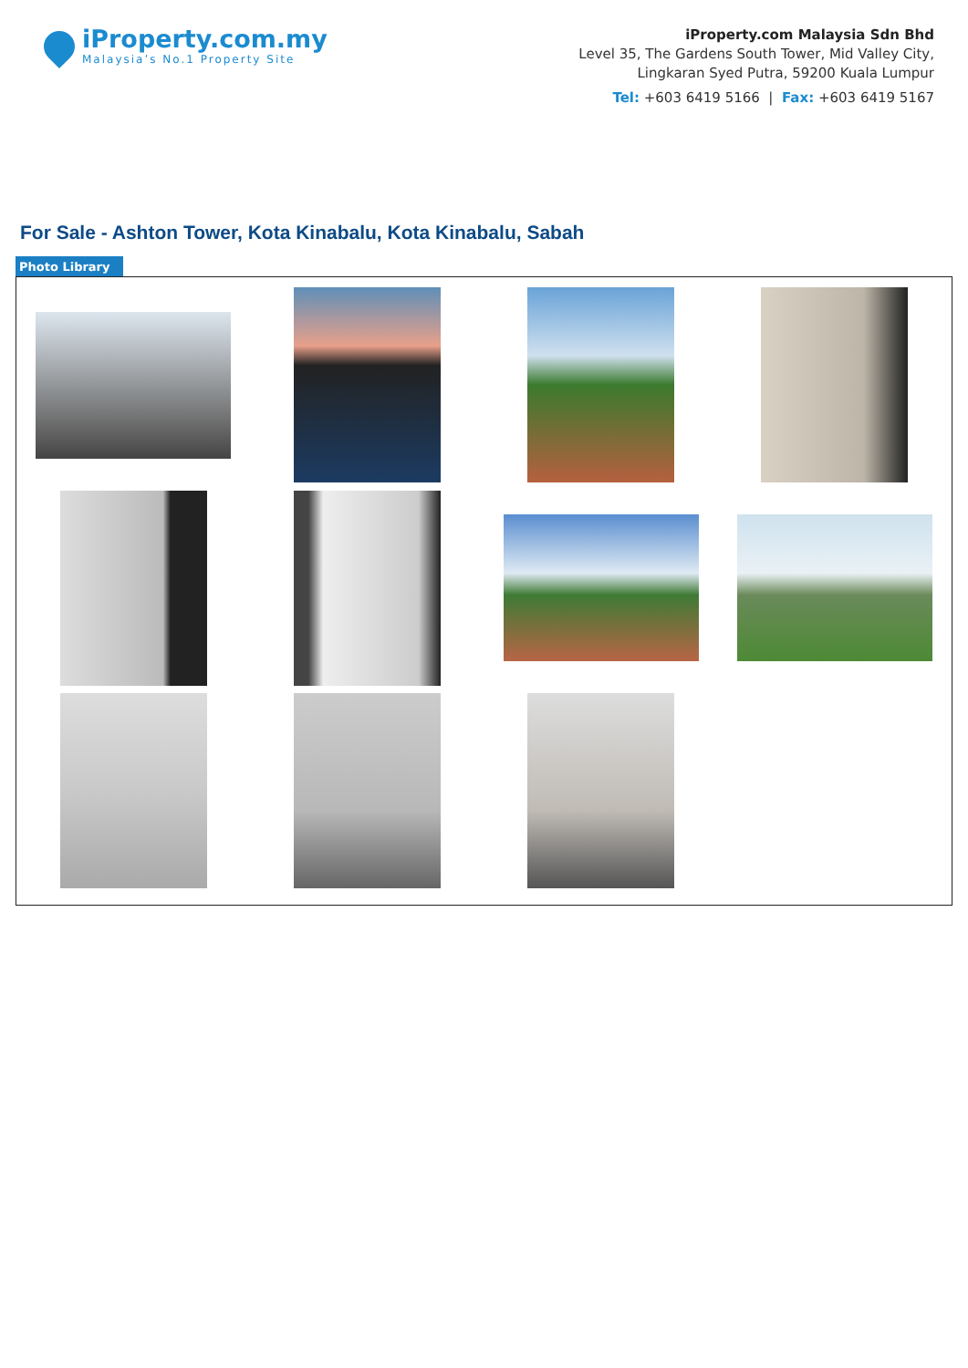iProperty.com.my
Malaysia’s No.1 Property Site
iProperty.com Malaysia Sdn Bhd
Level 35, The Gardens South Tower, Mid Valley City,
Lingkaran Syed Putra, 59200 Kuala Lumpur
Tel: +603 6419 5166 | Fax: +603 6419 5167
For Sale - Ashton Tower, Kota Kinabalu, Kota Kinabalu, Sabah
Photo Library